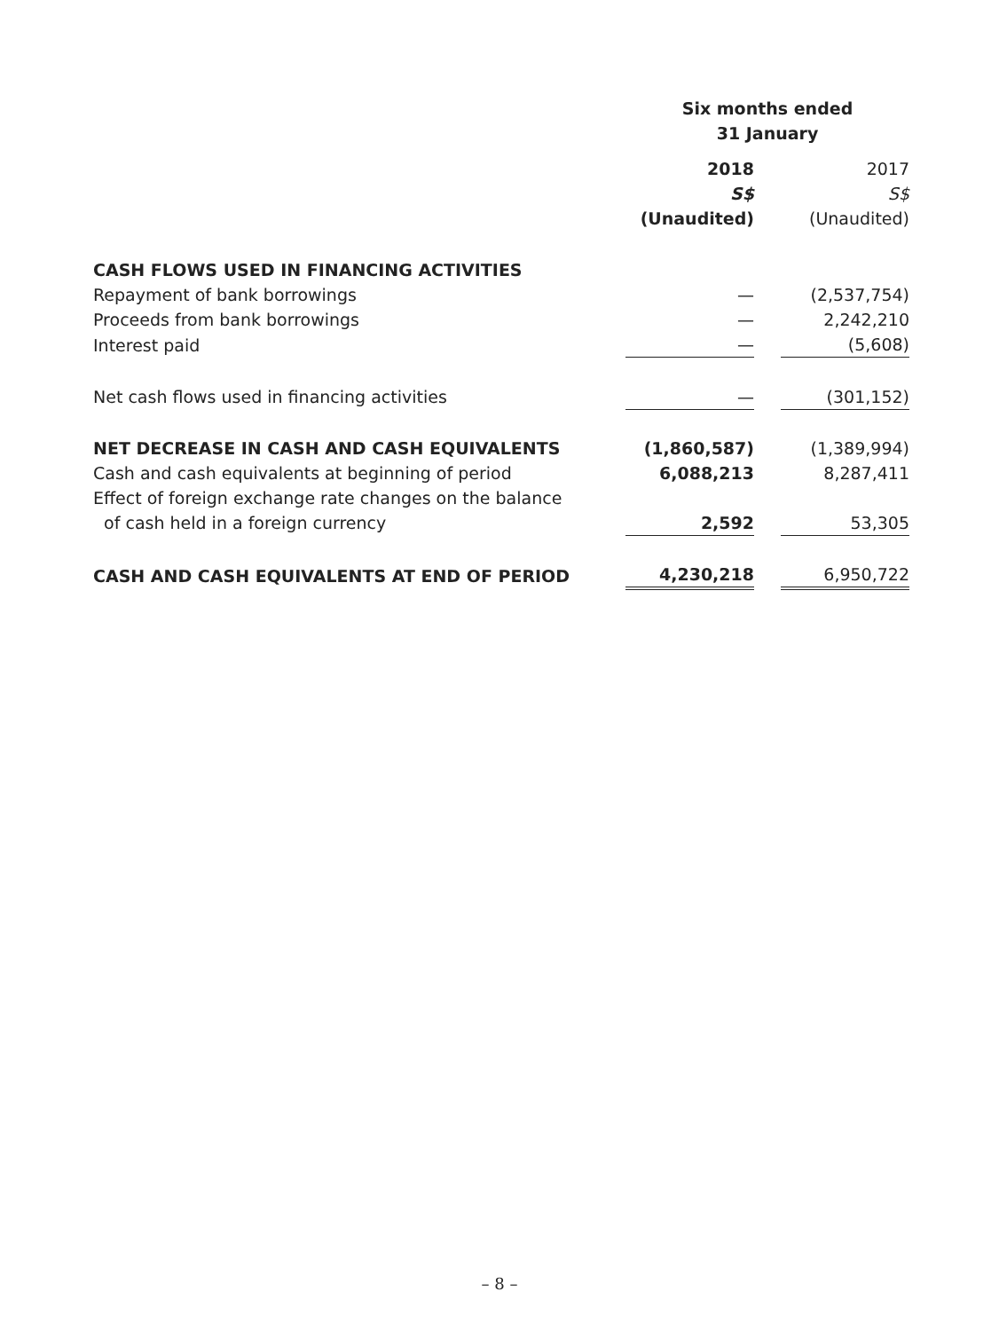| | Six months ended 31 January | | |
| | 2018 S$ (Unaudited) | | 2017 S$ (Unaudited) |
| CASH FLOWS USED IN FINANCING ACTIVITIES | | | |
| Repayment of bank borrowings | — | | (2,537,754) |
| Proceeds from bank borrowings | — | | 2,242,210 |
| Interest paid | — | | (5,608) |
| Net cash flows used in financing activities | — | | (301,152) |
| NET DECREASE IN CASH AND CASH EQUIVALENTS | (1,860,587) | | (1,389,994) |
| Cash and cash equivalents at beginning of period | 6,088,213 | | 8,287,411 |
| Effect of foreign exchange rate changes on the balance of cash held in a foreign currency | 2,592 | | 53,305 |
| CASH AND CASH EQUIVALENTS AT END OF PERIOD | 4,230,218 | | 6,950,722 |
– 8 –